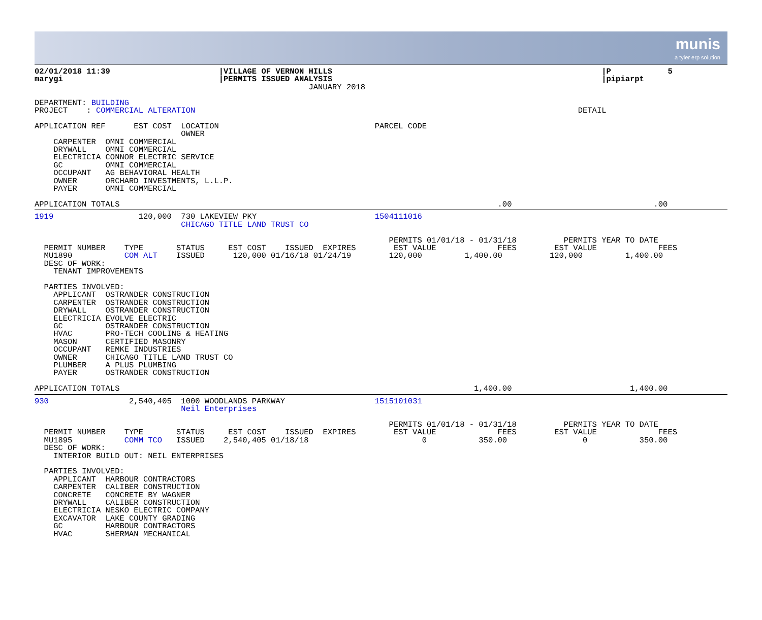munis
a tyler erp solution
02/01/2018 11:39                       |VILLAGE OF VERNON HILLS                                                         |P            5
marygi                                 |PERMITS ISSUED ANALYSIS                                                         |pipiarpt
                                                          JANUARY 2018

DEPARTMENT: BUILDING
PROJECT    : COMMERCIAL ALTERATION                                                                                 DETAIL

APPLICATION REF      EST COST  LOCATION                                 PARCEL CODE
                               OWNER
    CARPENTER  OMNI COMMERCIAL
    DRYWALL    OMNI COMMERCIAL
    ELECTRICIA CONNOR ELECTRIC SERVICE
    GC         OMNI COMMERCIAL
    OCCUPANT   AG BEHAVIORAL HEALTH
    OWNER      ORCHARD INVESTMENTS, L.L.P.
    PAYER      OMNI COMMERCIAL

APPLICATION TOTALS                                                                                .00                              .00
1919                  120,000  730 LAKEVIEW PKY                         1504111016
                               CHICAGO TITLE LAND TRUST CO

                                                                           PERMITS 01/01/18 - 01/31/18          PERMITS YEAR TO DATE
  PERMIT NUMBER    TYPE       STATUS     EST COST    ISSUED  EXPIRES        EST VALUE             FEES        EST VALUE             FEES
  MU1890           COM ALT    ISSUED      120,000 01/16/18 01/24/19        120,000         1,400.00          120,000         1,400.00
  DESC OF WORK:
    TENANT IMPROVEMENTS

  PARTIES INVOLVED:
    APPLICANT  OSTRANDER CONSTRUCTION
    CARPENTER  OSTRANDER CONSTRUCTION
    DRYWALL    OSTRANDER CONSTRUCTION
    ELECTRICIA EVOLVE ELECTRIC
    GC         OSTRANDER CONSTRUCTION
    HVAC       PRO-TECH COOLING & HEATING
    MASON      CERTIFIED MASONRY
    OCCUPANT   REMKE INDUSTRIES
    OWNER      CHICAGO TITLE LAND TRUST CO
    PLUMBER    A PLUS PLUMBING
    PAYER      OSTRANDER CONSTRUCTION

APPLICATION TOTALS                                                                           1,400.00                         1,400.00
930                 2,540,405  1000 WOODLANDS PARKWAY                   1515101031
                               Neil Enterprises

                                                                           PERMITS 01/01/18 - 01/31/18          PERMITS YEAR TO DATE
  PERMIT NUMBER    TYPE       STATUS     EST COST    ISSUED  EXPIRES        EST VALUE             FEES        EST VALUE             FEES
  MU1895           COMM TCO   ISSUED    2,540,405 01/18/18                        0           350.00                0           350.00
  DESC OF WORK:
    INTERIOR BUILD OUT: NEIL ENTERPRISES

  PARTIES INVOLVED:
    APPLICANT  HARBOUR CONTRACTORS
    CARPENTER  CALIBER CONSTRUCTION
    CONCRETE   CONCRETE BY WAGNER
    DRYWALL    CALIBER CONSTRUCTION
    ELECTRICIA NESKO ELECTRIC COMPANY
    EXCAVATOR  LAKE COUNTY GRADING
    GC         HARBOUR CONTRACTORS
    HVAC       SHERMAN MECHANICAL